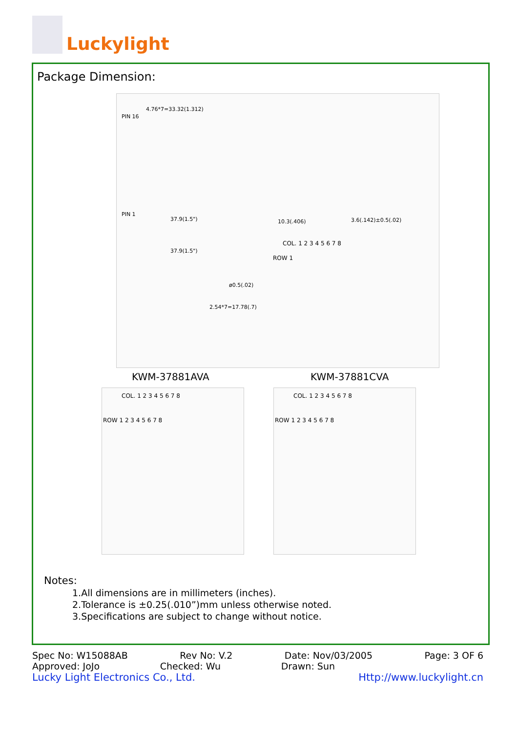Luckylight
Package Dimension:
PIN 16
4.76*7=33.32(1.312)
PIN 1
37.9(1.5")
10.3(.406)
3.6(.142)±0.5(.02)
COL. 1 2 3 4 5 6 7 8
ROW 1
37.9(1.5")
ø0.5(.02)
2.54*7=17.78(.7)
KWM-37881AVA KWM-37881CVA
COL. 1 2 3 4 5 6 7 8
ROW 1 2 3 4 5 6 7 8
COL. 1 2 3 4 5 6 7 8
ROW 1 2 3 4 5 6 7 8
Notes:
1.All dimensions are in millimeters (inches).
2.Tolerance is ±0.25(.010”)mm unless otherwise noted.
3.Specifications are subject to change without notice.
Spec No: W15088AB Rev No: V.2 Date: Nov/03/2005 Page: 3 OF 6
Approved: JoJo Checked: Wu Drawn: Sun
Lucky Light Electronics Co., Ltd. Http://www.luckylight.cn